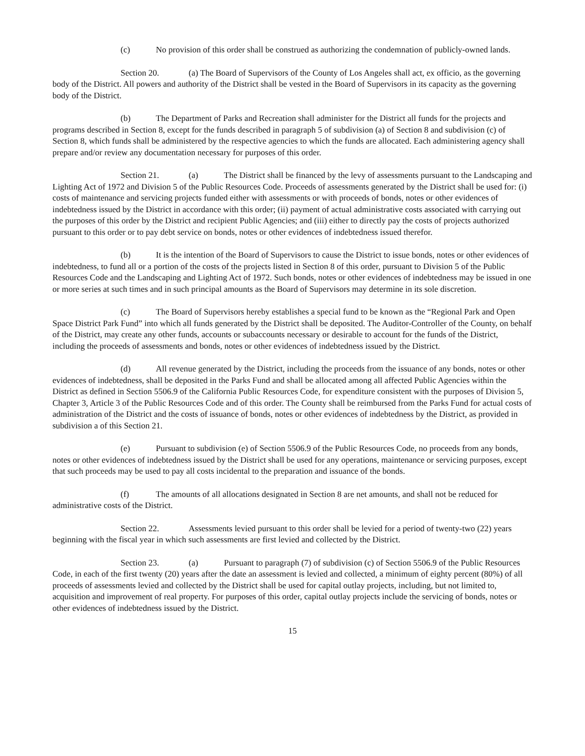(c) No provision of this order shall be construed as authorizing the condemnation of publicly-owned lands.
Section 20. (a) The Board of Supervisors of the County of Los Angeles shall act, ex officio, as the governing body of the District. All powers and authority of the District shall be vested in the Board of Supervisors in its capacity as the governing body of the District.
(b) The Department of Parks and Recreation shall administer for the District all funds for the projects and programs described in Section 8, except for the funds described in paragraph 5 of subdivision (a) of Section 8 and subdivision (c) of Section 8, which funds shall be administered by the respective agencies to which the funds are allocated. Each administering agency shall prepare and/or review any documentation necessary for purposes of this order.
Section 21. (a) The District shall be financed by the levy of assessments pursuant to the Landscaping and Lighting Act of 1972 and Division 5 of the Public Resources Code. Proceeds of assessments generated by the District shall be used for: (i) costs of maintenance and servicing projects funded either with assessments or with proceeds of bonds, notes or other evidences of indebtedness issued by the District in accordance with this order; (ii) payment of actual administrative costs associated with carrying out the purposes of this order by the District and recipient Public Agencies; and (iii) either to directly pay the costs of projects authorized pursuant to this order or to pay debt service on bonds, notes or other evidences of indebtedness issued therefor.
(b) It is the intention of the Board of Supervisors to cause the District to issue bonds, notes or other evidences of indebtedness, to fund all or a portion of the costs of the projects listed in Section 8 of this order, pursuant to Division 5 of the Public Resources Code and the Landscaping and Lighting Act of 1972. Such bonds, notes or other evidences of indebtedness may be issued in one or more series at such times and in such principal amounts as the Board of Supervisors may determine in its sole discretion.
(c) The Board of Supervisors hereby establishes a special fund to be known as the “Regional Park and Open Space District Park Fund” into which all funds generated by the District shall be deposited. The Auditor-Controller of the County, on behalf of the District, may create any other funds, accounts or subaccounts necessary or desirable to account for the funds of the District, including the proceeds of assessments and bonds, notes or other evidences of indebtedness issued by the District.
(d) All revenue generated by the District, including the proceeds from the issuance of any bonds, notes or other evidences of indebtedness, shall be deposited in the Parks Fund and shall be allocated among all affected Public Agencies within the District as defined in Section 5506.9 of the California Public Resources Code, for expenditure consistent with the purposes of Division 5, Chapter 3, Article 3 of the Public Resources Code and of this order. The County shall be reimbursed from the Parks Fund for actual costs of administration of the District and the costs of issuance of bonds, notes or other evidences of indebtedness by the District, as provided in subdivision a of this Section 21.
(e) Pursuant to subdivision (e) of Section 5506.9 of the Public Resources Code, no proceeds from any bonds, notes or other evidences of indebtedness issued by the District shall be used for any operations, maintenance or servicing purposes, except that such proceeds may be used to pay all costs incidental to the preparation and issuance of the bonds.
(f) The amounts of all allocations designated in Section 8 are net amounts, and shall not be reduced for administrative costs of the District.
Section 22. Assessments levied pursuant to this order shall be levied for a period of twenty-two (22) years beginning with the fiscal year in which such assessments are first levied and collected by the District.
Section 23. (a) Pursuant to paragraph (7) of subdivision (c) of Section 5506.9 of the Public Resources Code, in each of the first twenty (20) years after the date an assessment is levied and collected, a minimum of eighty percent (80%) of all proceeds of assessments levied and collected by the District shall be used for capital outlay projects, including, but not limited to, acquisition and improvement of real property. For purposes of this order, capital outlay projects include the servicing of bonds, notes or other evidences of indebtedness issued by the District.
15